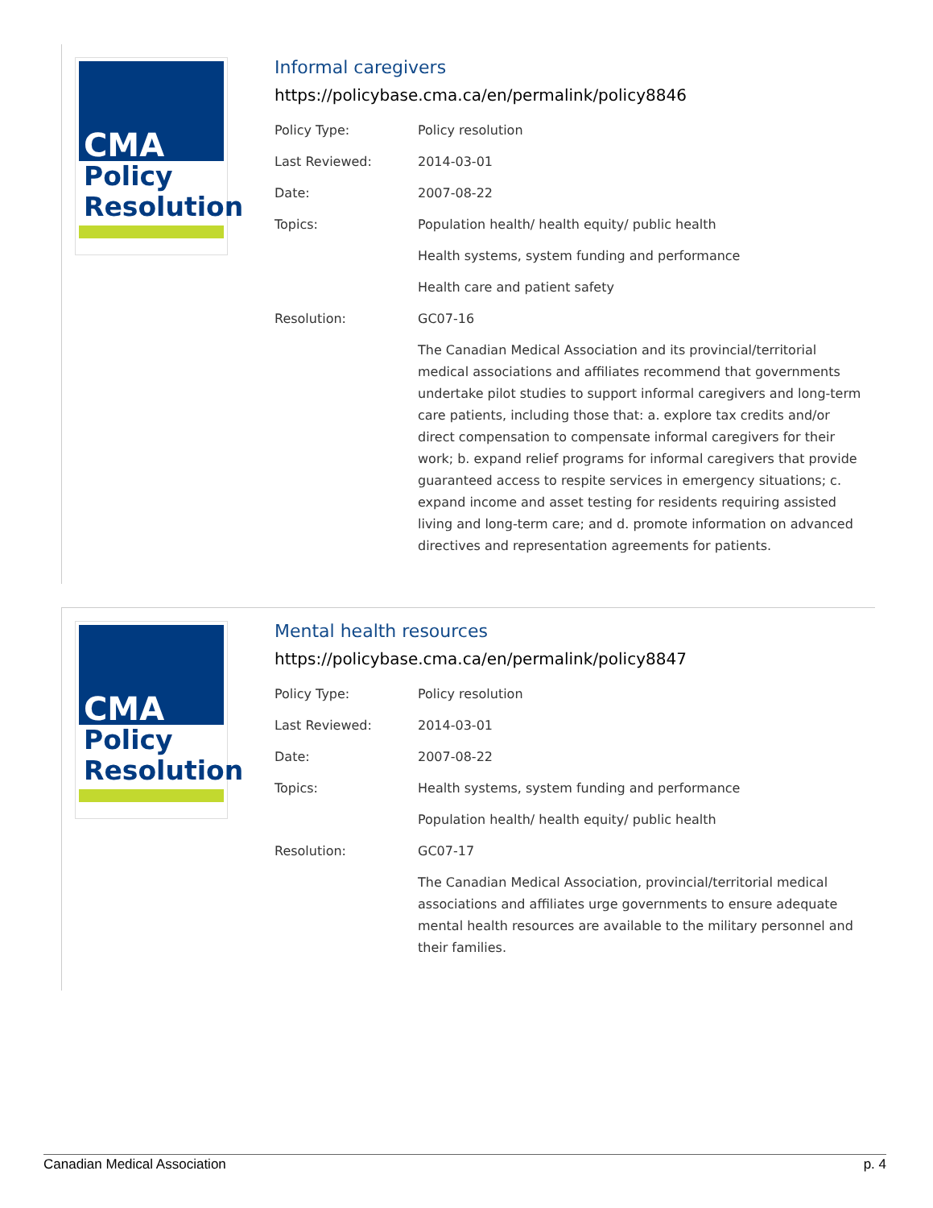CMA
Policy
Resolution
Informal caregivers
https://policybase.cma.ca/en/permalink/policy8846
| Policy Type: | Policy resolution |
| Last Reviewed: | 2014-03-01 |
| Date: | 2007-08-22 |
| Topics: | Population health/ health equity/ public health |
| | Health systems, system funding and performance |
| | Health care and patient safety |
| Resolution: | GC07-16 |
| | The Canadian Medical Association and its provincial/territorial medical associations and affiliates recommend that governments undertake pilot studies to support informal caregivers and long-term care patients, including those that: a. explore tax credits and/or direct compensation to compensate informal caregivers for their work; b. expand relief programs for informal caregivers that provide guaranteed access to respite services in emergency situations; c. expand income and asset testing for residents requiring assisted living and long-term care; and d. promote information on advanced directives and representation agreements for patients. |
CMA
Policy
Resolution
Mental health resources
https://policybase.cma.ca/en/permalink/policy8847
| Policy Type: | Policy resolution |
| Last Reviewed: | 2014-03-01 |
| Date: | 2007-08-22 |
| Topics: | Health systems, system funding and performance |
| | Population health/ health equity/ public health |
| Resolution: | GC07-17 |
| | The Canadian Medical Association, provincial/territorial medical associations and affiliates urge governments to ensure adequate mental health resources are available to the military personnel and their families. |
Canadian Medical Association p. 4